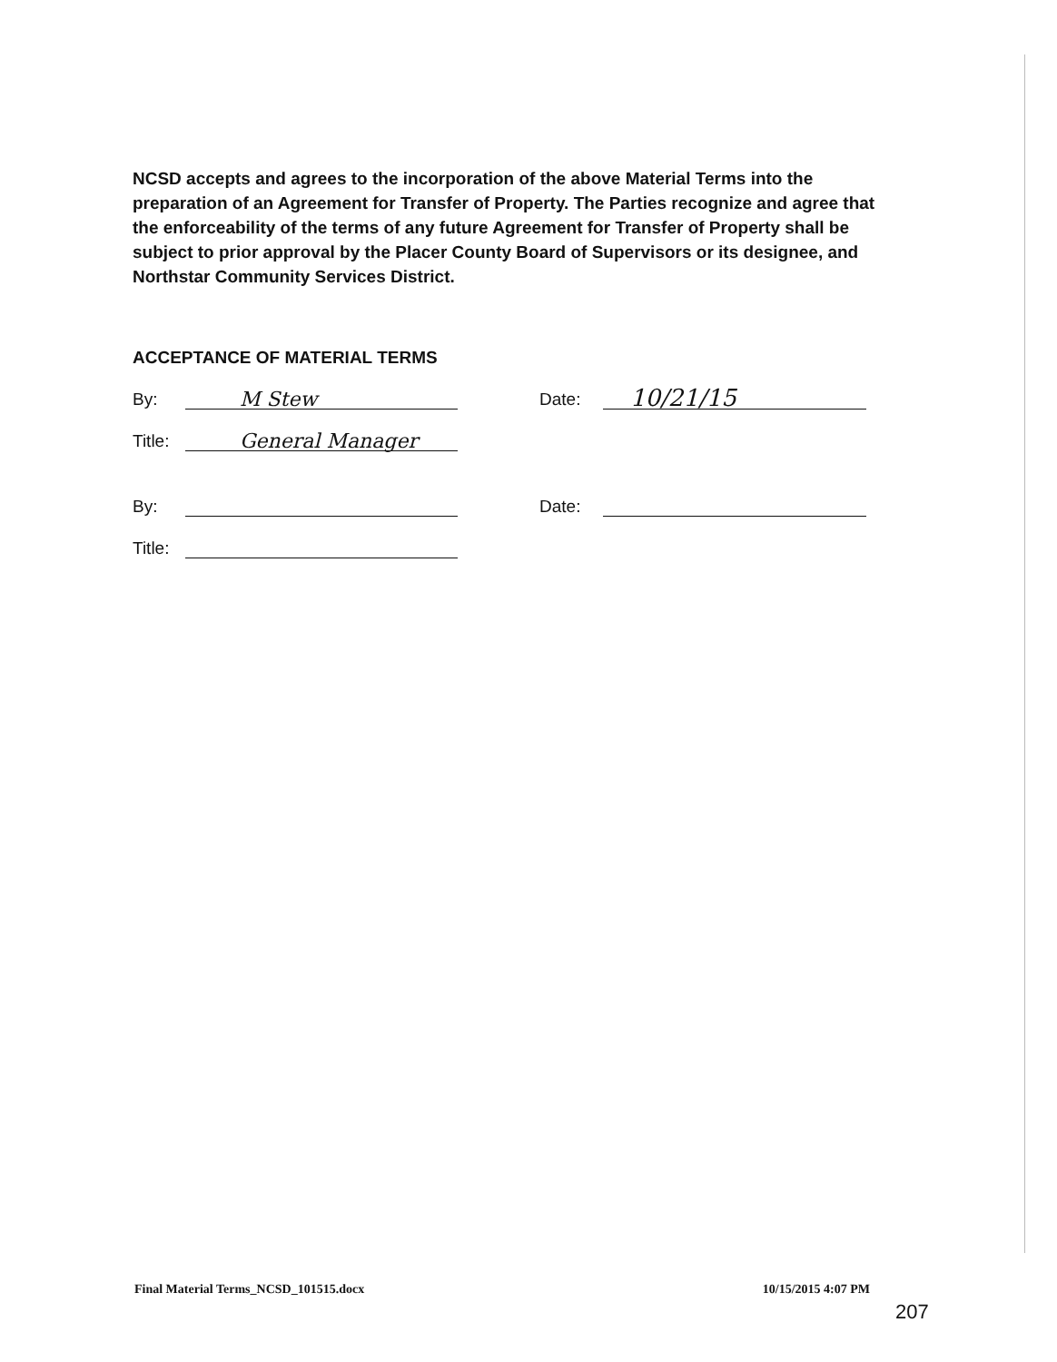NCSD accepts and agrees to the incorporation of the above Material Terms into the preparation of an Agreement for Transfer of Property. The Parties recognize and agree that the enforceability of the terms of any future Agreement for Transfer of Property shall be subject to prior approval by the Placer County Board of Supervisors or its designee, and Northstar Community Services District.
ACCEPTANCE OF MATERIAL TERMS
By: M Stew Date: 10/21/15
Title: General Manager
By: Date:
Title:
Final Material Terms_NCSD_101515.docx 10/15/2015 4:07 PM
207